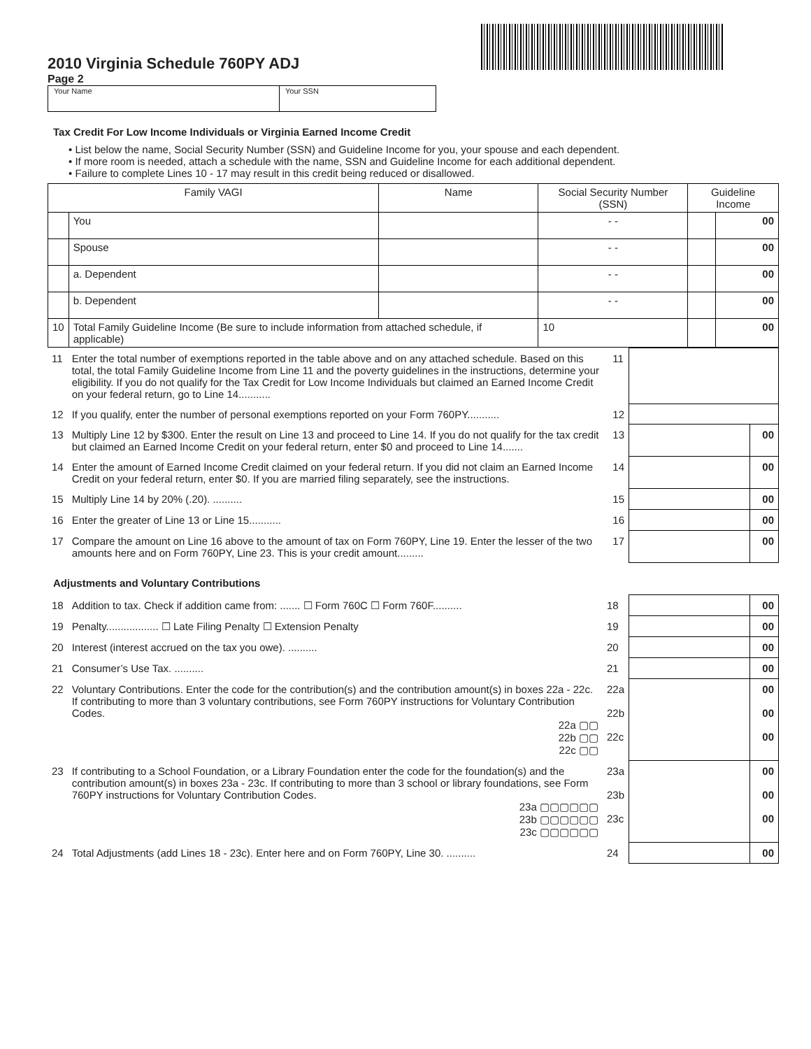2010 Virginia Schedule 760PY ADJ
Page 2
Your Name Your SSN
Tax Credit For Low Income Individuals or Virginia Earned Income Credit
• List below the name, Social Security Number (SSN) and Guideline Income for you, your spouse and each dependent.
• If more room is needed, attach a schedule with the name, SSN and Guideline Income for each additional dependent.
• Failure to complete Lines 10 - 17 may result in this credit being reduced or disallowed.
| Family VAGI | | Name | Social Security Number (SSN) | | Guideline Income | |
| --- | --- | --- | --- | --- | --- | --- |
| | You | | - - | | | 00 |
| | Spouse | | - - | | | 00 |
| | a. Dependent | | - - | | | 00 |
| | b. Dependent | | - - | | | 00 |
| 10 | Total Family Guideline Income (Be sure to include information from attached schedule, if applicable) | | | 10 | | 00 |
| 11 | Enter the total number of exemptions reported in the table above and on any attached schedule. Based on this total, the total Family Guideline Income from Line 11 and the poverty guidelines in the instructions, determine your eligibility. If you do not qualify for the Tax Credit for Low Income Individuals but claimed an Earned Income Credit on your federal return, go to Line 14........... | 11 | | |
| 12 | If you qualify, enter the number of personal exemptions reported on your Form 760PY........... | 12 | | |
| 13 | Multiply Line 12 by $300. Enter the result on Line 13 and proceed to Line 14. If you do not qualify for the tax credit but claimed an Earned Income Credit on your federal return, enter $0 and proceed to Line 14....... | 13 | | 00 |
| 14 | Enter the amount of Earned Income Credit claimed on your federal return. If you did not claim an Earned Income Credit on your federal return, enter $0. If you are married filing separately, see the instructions. | 14 | | 00 |
| 15 | Multiply Line 14 by 20% (.20). .......... | 15 | | 00 |
| 16 | Enter the greater of Line 13 or Line 15........... | 16 | | 00 |
| 17 | Compare the amount on Line 16 above to the amount of tax on Form 760PY, Line 19. Enter the lesser of the two amounts here and on Form 760PY, Line 23. This is your credit amount......... | 17 | | 00 |
Adjustments and Voluntary Contributions
| 18 | Addition to tax. Check if addition came from: ....... ☐ Form 760C ☐ Form 760F.......... | 18 | | 00 |
| 19 | Penalty.................. ☐ Late Filing Penalty ☐ Extension Penalty | 19 | | 00 |
| 20 | Interest (interest accrued on the tax you owe). .......... | 20 | | 00 |
| 21 | Consumer’s Use Tax. .......... | 21 | | 00 |
| 22 | Voluntary Contributions. Enter the code for the contribution(s) and the contribution amount(s) in boxes 22a - 22c. If contributing to more than 3 voluntary contributions, see Form 760PY instructions for Voluntary Contribution Codes. 22a ▢▢ 22b ▢▢ 22c ▢▢ | 22a 22b 22c | | 00 00 00 |
| 23 | If contributing to a School Foundation, or a Library Foundation enter the code for the foundation(s) and the contribution amount(s) in boxes 23a - 23c. If contributing to more than 3 school or library foundations, see Form 760PY instructions for Voluntary Contribution Codes. 23a ▢▢▢▢▢▢ 23b ▢▢▢▢▢▢ 23c ▢▢▢▢▢▢ | 23a 23b 23c | | 00 00 00 |
| 24 | Total Adjustments (add Lines 18 - 23c). Enter here and on Form 760PY, Line 30. .......... | 24 | | 00 |